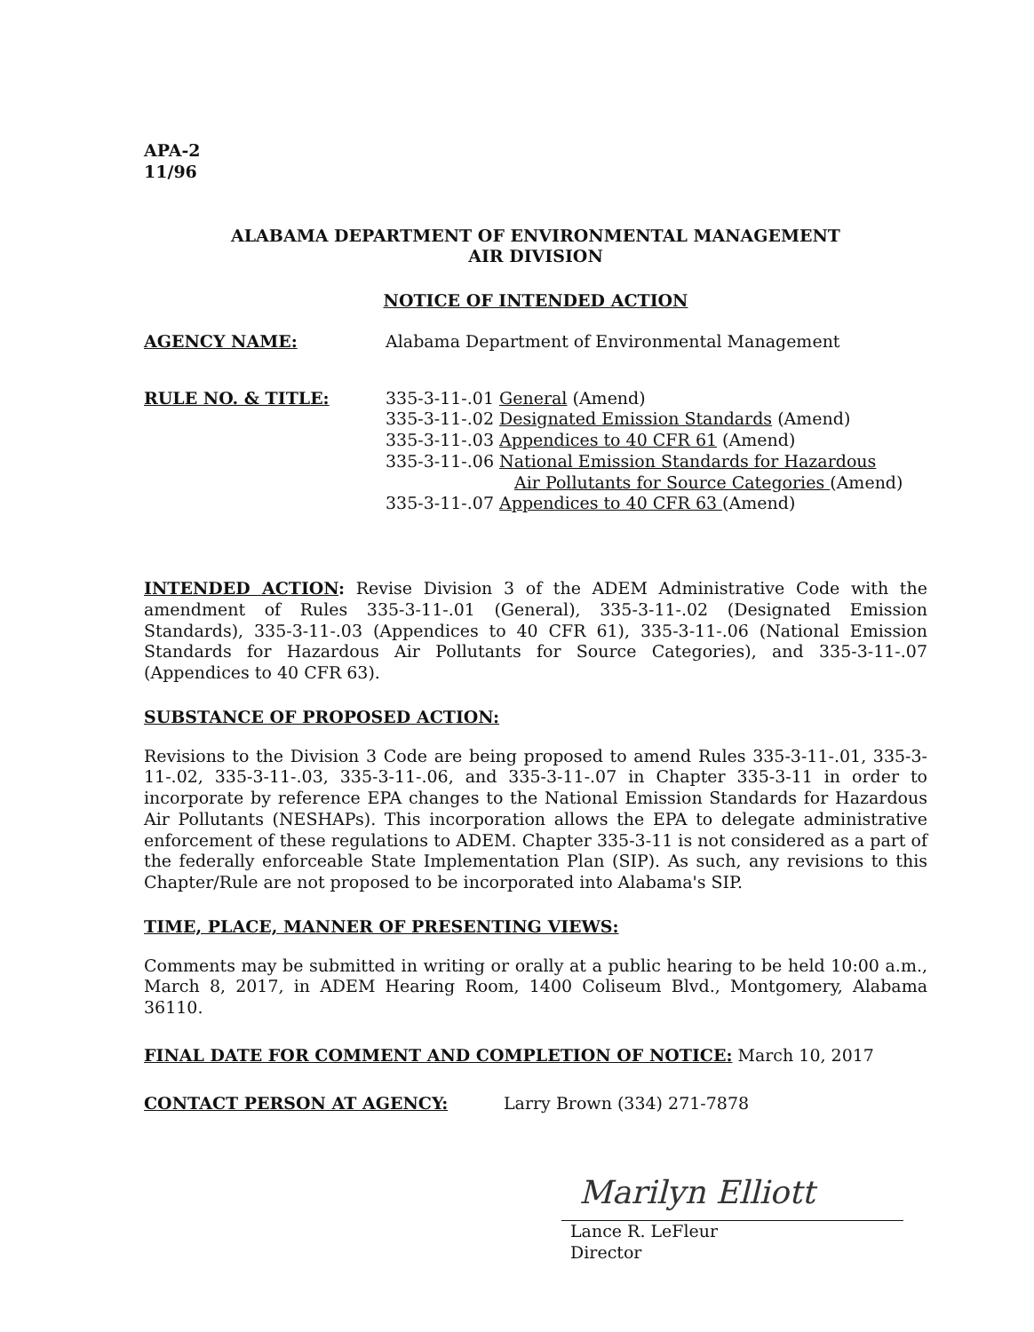APA-2
11/96
ALABAMA DEPARTMENT OF ENVIRONMENTAL MANAGEMENT
AIR DIVISION
NOTICE OF INTENDED ACTION
AGENCY NAME: Alabama Department of Environmental Management
RULE NO. & TITLE: 335-3-11-.01 General (Amend)
335-3-11-.02 Designated Emission Standards (Amend)
335-3-11-.03 Appendices to 40 CFR 61 (Amend)
335-3-11-.06 National Emission Standards for Hazardous
Air Pollutants for Source Categories (Amend)
335-3-11-.07 Appendices to 40 CFR 63 (Amend)
INTENDED ACTION: Revise Division 3 of the ADEM Administrative Code with the amendment of Rules 335-3-11-.01 (General), 335-3-11-.02 (Designated Emission Standards), 335-3-11-.03 (Appendices to 40 CFR 61), 335-3-11-.06 (National Emission Standards for Hazardous Air Pollutants for Source Categories), and 335-3-11-.07 (Appendices to 40 CFR 63).
SUBSTANCE OF PROPOSED ACTION:
Revisions to the Division 3 Code are being proposed to amend Rules 335-3-11-.01, 335-3-11-.02, 335-3-11-.03, 335-3-11-.06, and 335-3-11-.07 in Chapter 335-3-11 in order to incorporate by reference EPA changes to the National Emission Standards for Hazardous Air Pollutants (NESHAPs). This incorporation allows the EPA to delegate administrative enforcement of these regulations to ADEM. Chapter 335-3-11 is not considered as a part of the federally enforceable State Implementation Plan (SIP). As such, any revisions to this Chapter/Rule are not proposed to be incorporated into Alabama's SIP.
TIME, PLACE, MANNER OF PRESENTING VIEWS:
Comments may be submitted in writing or orally at a public hearing to be held 10:00 a.m., March 8, 2017, in ADEM Hearing Room, 1400 Coliseum Blvd., Montgomery, Alabama 36110.
FINAL DATE FOR COMMENT AND COMPLETION OF NOTICE: March 10, 2017
CONTACT PERSON AT AGENCY: Larry Brown (334) 271-7878
Marilyn Elliott
Lance R. LeFleur
Director